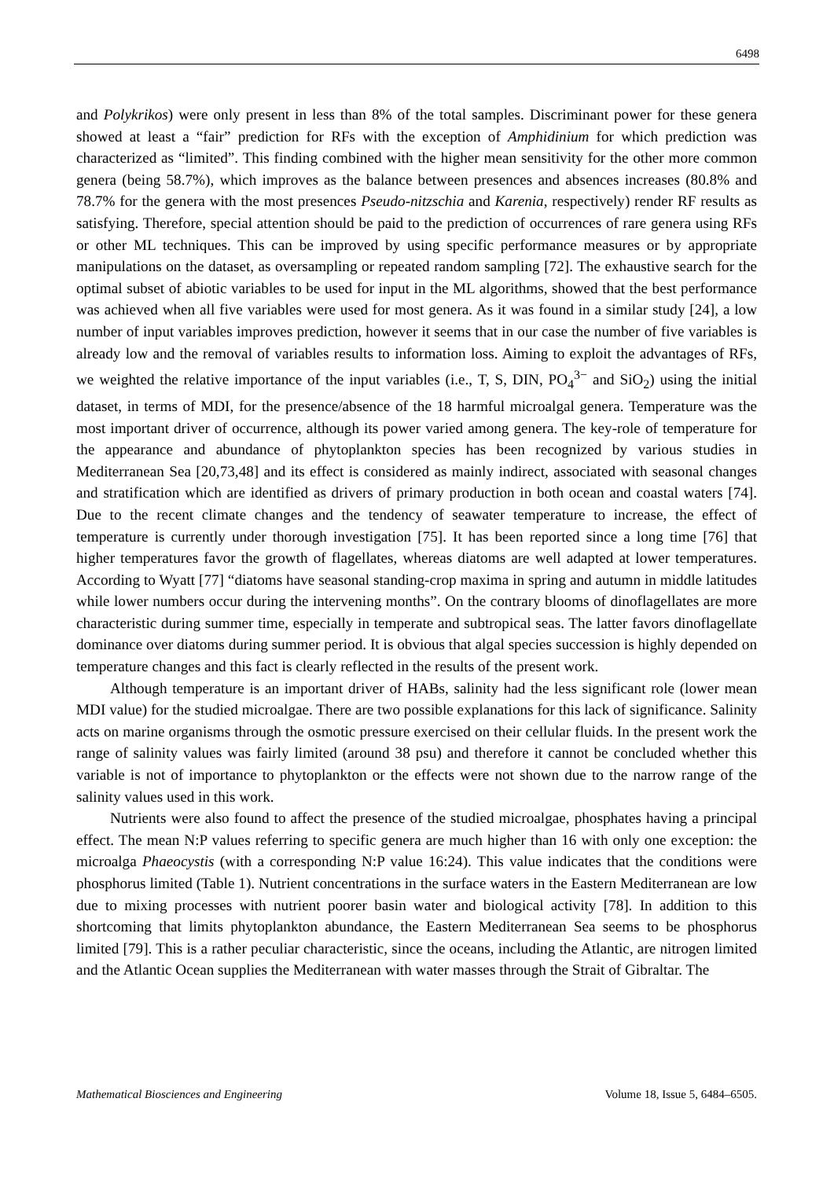6498
and Polykrikos) were only present in less than 8% of the total samples. Discriminant power for these genera showed at least a “fair” prediction for RFs with the exception of Amphidinium for which prediction was characterized as “limited”. This finding combined with the higher mean sensitivity for the other more common genera (being 58.7%), which improves as the balance between presences and absences increases (80.8% and 78.7% for the genera with the most presences Pseudo-nitzschia and Karenia, respectively) render RF results as satisfying. Therefore, special attention should be paid to the prediction of occurrences of rare genera using RFs or other ML techniques. This can be improved by using specific performance measures or by appropriate manipulations on the dataset, as oversampling or repeated random sampling [72]. The exhaustive search for the optimal subset of abiotic variables to be used for input in the ML algorithms, showed that the best performance was achieved when all five variables were used for most genera. As it was found in a similar study [24], a low number of input variables improves prediction, however it seems that in our case the number of five variables is already low and the removal of variables results to information loss. Aiming to exploit the advantages of RFs, we weighted the relative importance of the input variables (i.e., T, S, DIN, PO<sub>4</sub><sup>3−</sup> and SiO<sub>2</sub>) using the initial dataset, in terms of MDI, for the presence/absence of the 18 harmful microalgal genera. Temperature was the most important driver of occurrence, although its power varied among genera. The key-role of temperature for the appearance and abundance of phytoplankton species has been recognized by various studies in Mediterranean Sea [20,73,48] and its effect is considered as mainly indirect, associated with seasonal changes and stratification which are identified as drivers of primary production in both ocean and coastal waters [74]. Due to the recent climate changes and the tendency of seawater temperature to increase, the effect of temperature is currently under thorough investigation [75]. It has been reported since a long time [76] that higher temperatures favor the growth of flagellates, whereas diatoms are well adapted at lower temperatures. According to Wyatt [77] “diatoms have seasonal standing-crop maxima in spring and autumn in middle latitudes while lower numbers occur during the intervening months”. On the contrary blooms of dinoflagellates are more characteristic during summer time, especially in temperate and subtropical seas. The latter favors dinoflagellate dominance over diatoms during summer period. It is obvious that algal species succession is highly depended on temperature changes and this fact is clearly reflected in the results of the present work.
Although temperature is an important driver of HABs, salinity had the less significant role (lower mean MDI value) for the studied microalgae. There are two possible explanations for this lack of significance. Salinity acts on marine organisms through the osmotic pressure exercised on their cellular fluids. In the present work the range of salinity values was fairly limited (around 38 psu) and therefore it cannot be concluded whether this variable is not of importance to phytoplankton or the effects were not shown due to the narrow range of the salinity values used in this work.
Nutrients were also found to affect the presence of the studied microalgae, phosphates having a principal effect. The mean N:P values referring to specific genera are much higher than 16 with only one exception: the microalga Phaeocystis (with a corresponding N:P value 16:24). This value indicates that the conditions were phosphorus limited (Table 1). Nutrient concentrations in the surface waters in the Eastern Mediterranean are low due to mixing processes with nutrient poorer basin water and biological activity [78]. In addition to this shortcoming that limits phytoplankton abundance, the Eastern Mediterranean Sea seems to be phosphorus limited [79]. This is a rather peculiar characteristic, since the oceans, including the Atlantic, are nitrogen limited and the Atlantic Ocean supplies the Mediterranean with water masses through the Strait of Gibraltar. The
Mathematical Biosciences and Engineering Volume 18, Issue 5, 6484–6505.